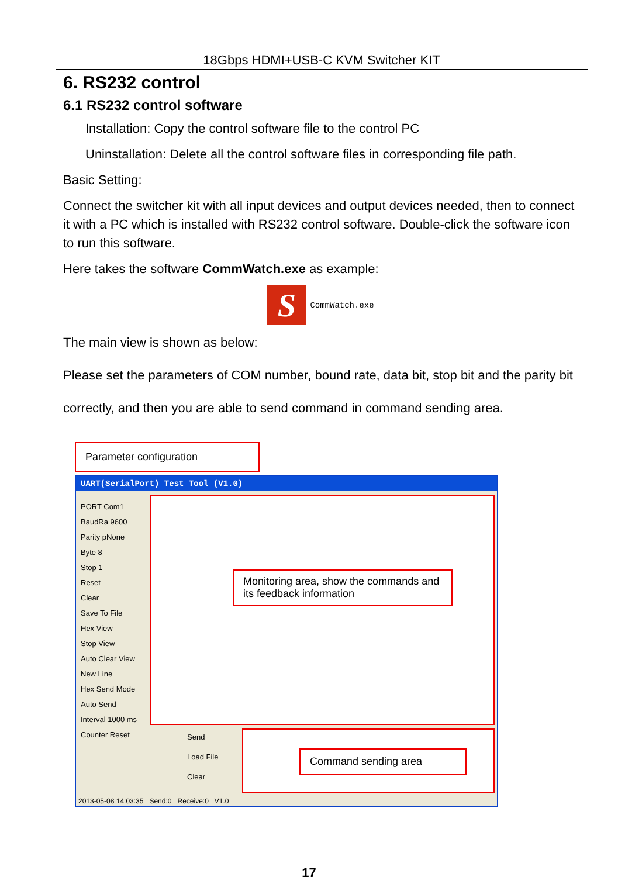18Gbps HDMI+USB-C KVM Switcher KIT
6. RS232 control
6.1 RS232 control software
Installation: Copy the control software file to the control PC
Uninstallation: Delete all the control software files in corresponding file path.
Basic Setting:
Connect the switcher kit with all input devices and output devices needed, then to connect it with a PC which is installed with RS232 control software. Double-click the software icon to run this software.
Here takes the software CommWatch.exe as example:
S
CommWatch.exe
The main view is shown as below:
Please set the parameters of COM number, bound rate, data bit, stop bit and the parity bit correctly, and then you are able to send command in command sending area.
Parameter configuration
UART(SerialPort) Test Tool (V1.0)
PORT Com1
BaudRa 9600
Parity pNone
Byte 8
Stop 1
Reset
Clear
Save To File
Hex View
Stop View
Auto Clear View
New Line
Hex Send Mode
Auto Send
Interval 1000 ms
Counter Reset
Send
Load File
Clear
Monitoring area, show the commands and its feedback information
Command sending area
2013-05-08 14:03:35 Send:0 Receive:0 V1.0
17